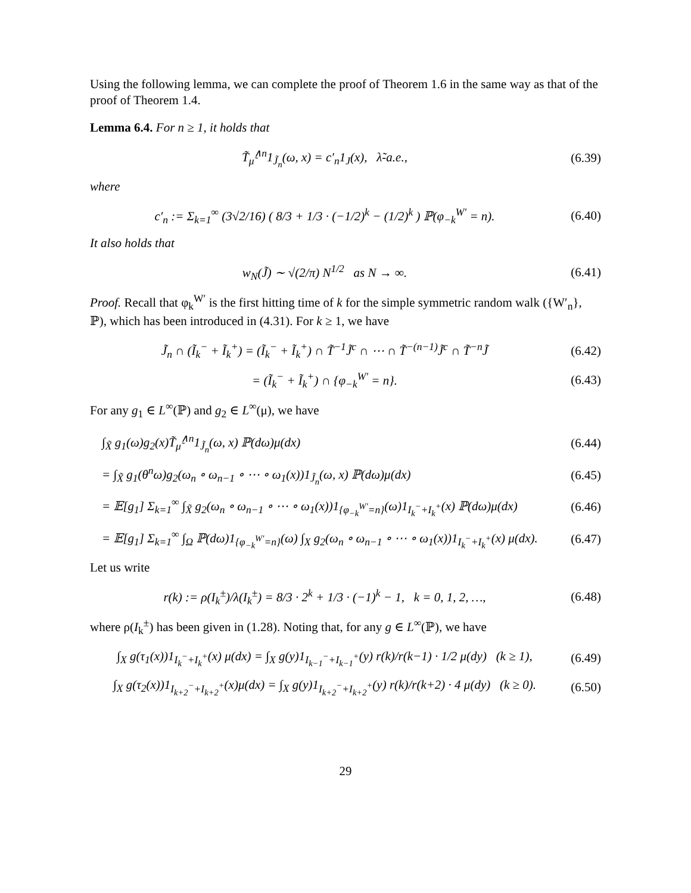Using the following lemma, we can complete the proof of Theorem 1.6 in the same way as that of the proof of Theorem 1.4.
Lemma 6.4. For n ≥ 1, it holds that
T̃<sub>μ̃</sub><sup>∧n</sup>1<sub>J̃<sub>n</sub></sub>(ω, x) = c′<sub>n</sub>1<sub>J</sub>(x), λ̃-a.e.,
(6.39)
where
c′<sub>n</sub> := Σ<sub>k=1</sub><sup>∞</sup> (3√2/16) ( 8/3 + 1/3 · (−1/2)<sup>k</sup> − (1/2)<sup>k</sup> ) ℙ(φ<sub>−k</sub><sup>W′</sup> = n).
(6.40)
It also holds that
w<sub>N</sub>(J̃) ∼ √(2/π) N<sup>1/2</sup> as N → ∞.
(6.41)
Proof. Recall that φ<sub>k</sub><sup>W′</sup> is the first hitting time of k for the simple symmetric random walk ({W′<sub>n</sub>}, ℙ), which has been introduced in (4.31). For k ≥ 1, we have
J̃<sub>n</sub> ∩ (Ĩ<sub>k</sub><sup>−</sup> + Ĩ<sub>k</sub><sup>+</sup>) = (Ĩ<sub>k</sub><sup>−</sup> + Ĩ<sub>k</sub><sup>+</sup>) ∩ T̃<sup>−1</sup>J̃<sup>c</sup> ∩ ⋯ ∩ T̃<sup>−(n−1)</sup>J̃<sup>c</sup> ∩ T̃<sup>−n</sup>J̃
(6.42)
= (Ĩ<sub>k</sub><sup>−</sup> + Ĩ<sub>k</sub><sup>+</sup>) ∩ {φ<sub>−k</sub><sup>W′</sup> = n}.
(6.43)
For any g<sub>1</sub> ∈ L<sup>∞</sup>(ℙ) and g<sub>2</sub> ∈ L<sup>∞</sup>(μ), we have
∫<sub>X̃</sub> g<sub>1</sub>(ω)g<sub>2</sub>(x)T̃<sub>μ̃</sub><sup>∧n</sup>1<sub>J̃<sub>n</sub></sub>(ω, x) ℙ(dω)μ(dx)
(6.44)
= ∫<sub>X̃</sub> g<sub>1</sub>(θ<sup>n</sup>ω)g<sub>2</sub>(ω<sub>n</sub> ∘ ω<sub>n−1</sub> ∘ ⋯ ∘ ω<sub>1</sub>(x))1<sub>J̃<sub>n</sub></sub>(ω, x) ℙ(dω)μ(dx)
(6.45)
= 𝔼[g<sub>1</sub>] Σ<sub>k=1</sub><sup>∞</sup> ∫<sub>X̃</sub> g<sub>2</sub>(ω<sub>n</sub> ∘ ω<sub>n−1</sub> ∘ ⋯ ∘ ω<sub>1</sub>(x))1<sub>{φ<sub>−k</sub><sup>W′</sup>=n}</sub>(ω)1<sub>I<sub>k</sub><sup>−</sup>+I<sub>k</sub><sup>+</sup></sub>(x) ℙ(dω)μ(dx)
(6.46)
= 𝔼[g<sub>1</sub>] Σ<sub>k=1</sub><sup>∞</sup> ∫<sub>Ω</sub> ℙ(dω)1<sub>{φ<sub>−k</sub><sup>W′</sup>=n}</sub>(ω) ∫<sub>X</sub> g<sub>2</sub>(ω<sub>n</sub> ∘ ω<sub>n−1</sub> ∘ ⋯ ∘ ω<sub>1</sub>(x))1<sub>I<sub>k</sub><sup>−</sup>+I<sub>k</sub><sup>+</sup></sub>(x) μ(dx).
(6.47)
Let us write
r(k) := ρ(I<sub>k</sub><sup>±</sup>)/λ(I<sub>k</sub><sup>±</sup>) = 8/3 · 2<sup>k</sup> + 1/3 · (−1)<sup>k</sup> − 1, k = 0, 1, 2, …,
(6.48)
where ρ(I<sub>k</sub><sup>±</sup>) has been given in (1.28). Noting that, for any g ∈ L<sup>∞</sup>(ℙ), we have
∫<sub>X</sub> g(τ<sub>1</sub>(x))1<sub>I<sub>k</sub><sup>−</sup>+I<sub>k</sub><sup>+</sup></sub>(x) μ(dx) = ∫<sub>X</sub> g(y)1<sub>I<sub>k−1</sub><sup>−</sup>+I<sub>k−1</sub><sup>+</sup></sub>(y) r(k)/r(k−1) · 1/2 μ(dy) (k ≥ 1),
(6.49)
∫<sub>X</sub> g(τ<sub>2</sub>(x))1<sub>I<sub>k+2</sub><sup>−</sup>+I<sub>k+2</sub><sup>+</sup></sub>(x)μ(dx) = ∫<sub>X</sub> g(y)1<sub>I<sub>k+2</sub><sup>−</sup>+I<sub>k+2</sub><sup>+</sup></sub>(y) r(k)/r(k+2) · 4 μ(dy) (k ≥ 0).
(6.50)
29